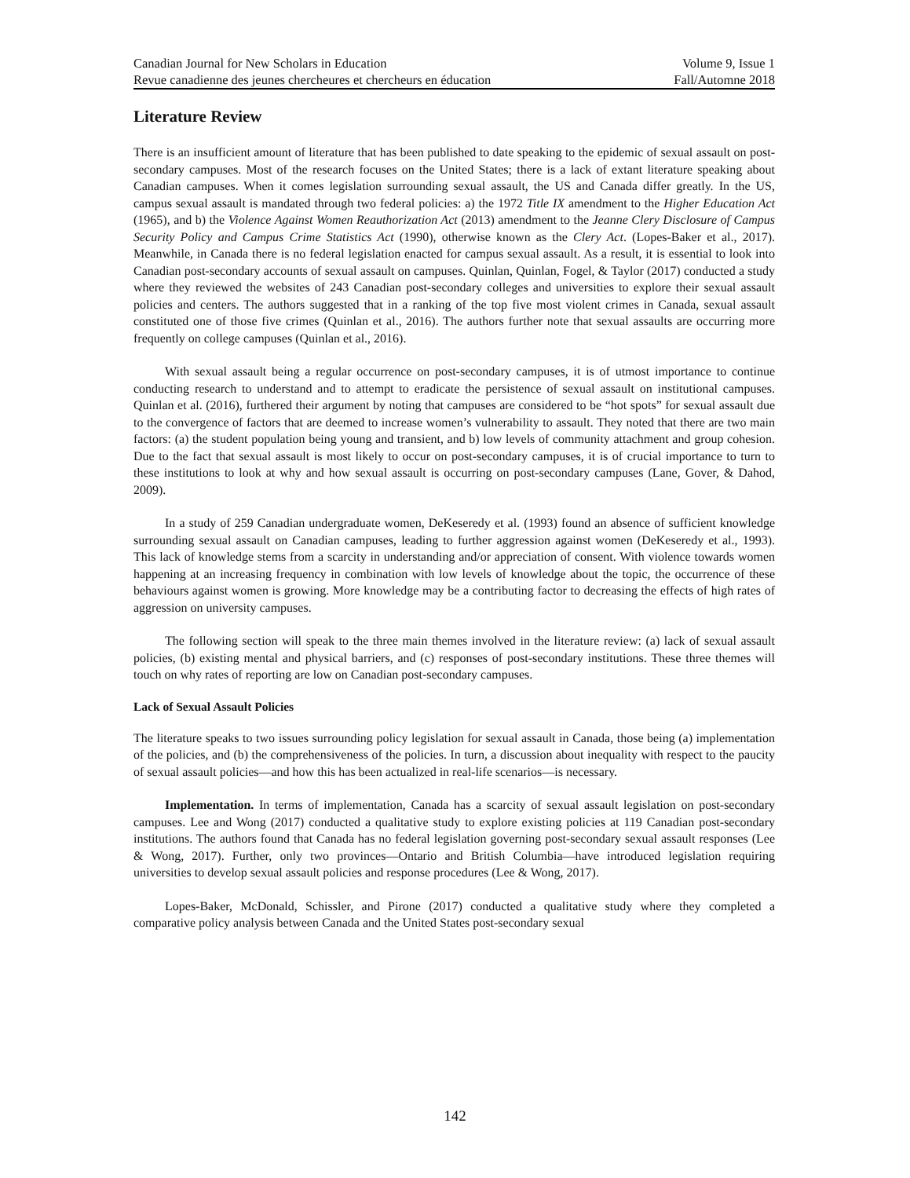Canadian Journal for New Scholars in Education Volume 9, Issue 1
Revue canadienne des jeunes chercheures et chercheurs en éducation Fall/Automne 2018
Literature Review
There is an insufficient amount of literature that has been published to date speaking to the epidemic of sexual assault on post-secondary campuses. Most of the research focuses on the United States; there is a lack of extant literature speaking about Canadian campuses. When it comes legislation surrounding sexual assault, the US and Canada differ greatly. In the US, campus sexual assault is mandated through two federal policies: a) the 1972 Title IX amendment to the Higher Education Act (1965), and b) the Violence Against Women Reauthorization Act (2013) amendment to the Jeanne Clery Disclosure of Campus Security Policy and Campus Crime Statistics Act (1990), otherwise known as the Clery Act. (Lopes-Baker et al., 2017). Meanwhile, in Canada there is no federal legislation enacted for campus sexual assault. As a result, it is essential to look into Canadian post-secondary accounts of sexual assault on campuses. Quinlan, Quinlan, Fogel, & Taylor (2017) conducted a study where they reviewed the websites of 243 Canadian post-secondary colleges and universities to explore their sexual assault policies and centers. The authors suggested that in a ranking of the top five most violent crimes in Canada, sexual assault constituted one of those five crimes (Quinlan et al., 2016). The authors further note that sexual assaults are occurring more frequently on college campuses (Quinlan et al., 2016).
With sexual assault being a regular occurrence on post-secondary campuses, it is of utmost importance to continue conducting research to understand and to attempt to eradicate the persistence of sexual assault on institutional campuses. Quinlan et al. (2016), furthered their argument by noting that campuses are considered to be “hot spots” for sexual assault due to the convergence of factors that are deemed to increase women’s vulnerability to assault. They noted that there are two main factors: (a) the student population being young and transient, and b) low levels of community attachment and group cohesion. Due to the fact that sexual assault is most likely to occur on post-secondary campuses, it is of crucial importance to turn to these institutions to look at why and how sexual assault is occurring on post-secondary campuses (Lane, Gover, & Dahod, 2009).
In a study of 259 Canadian undergraduate women, DeKeseredy et al. (1993) found an absence of sufficient knowledge surrounding sexual assault on Canadian campuses, leading to further aggression against women (DeKeseredy et al., 1993). This lack of knowledge stems from a scarcity in understanding and/or appreciation of consent. With violence towards women happening at an increasing frequency in combination with low levels of knowledge about the topic, the occurrence of these behaviours against women is growing. More knowledge may be a contributing factor to decreasing the effects of high rates of aggression on university campuses.
The following section will speak to the three main themes involved in the literature review: (a) lack of sexual assault policies, (b) existing mental and physical barriers, and (c) responses of post-secondary institutions. These three themes will touch on why rates of reporting are low on Canadian post-secondary campuses.
Lack of Sexual Assault Policies
The literature speaks to two issues surrounding policy legislation for sexual assault in Canada, those being (a) implementation of the policies, and (b) the comprehensiveness of the policies. In turn, a discussion about inequality with respect to the paucity of sexual assault policies—and how this has been actualized in real-life scenarios—is necessary.
Implementation. In terms of implementation, Canada has a scarcity of sexual assault legislation on post-secondary campuses. Lee and Wong (2017) conducted a qualitative study to explore existing policies at 119 Canadian post-secondary institutions. The authors found that Canada has no federal legislation governing post-secondary sexual assault responses (Lee & Wong, 2017). Further, only two provinces—Ontario and British Columbia—have introduced legislation requiring universities to develop sexual assault policies and response procedures (Lee & Wong, 2017).
Lopes-Baker, McDonald, Schissler, and Pirone (2017) conducted a qualitative study where they completed a comparative policy analysis between Canada and the United States post-secondary sexual
142